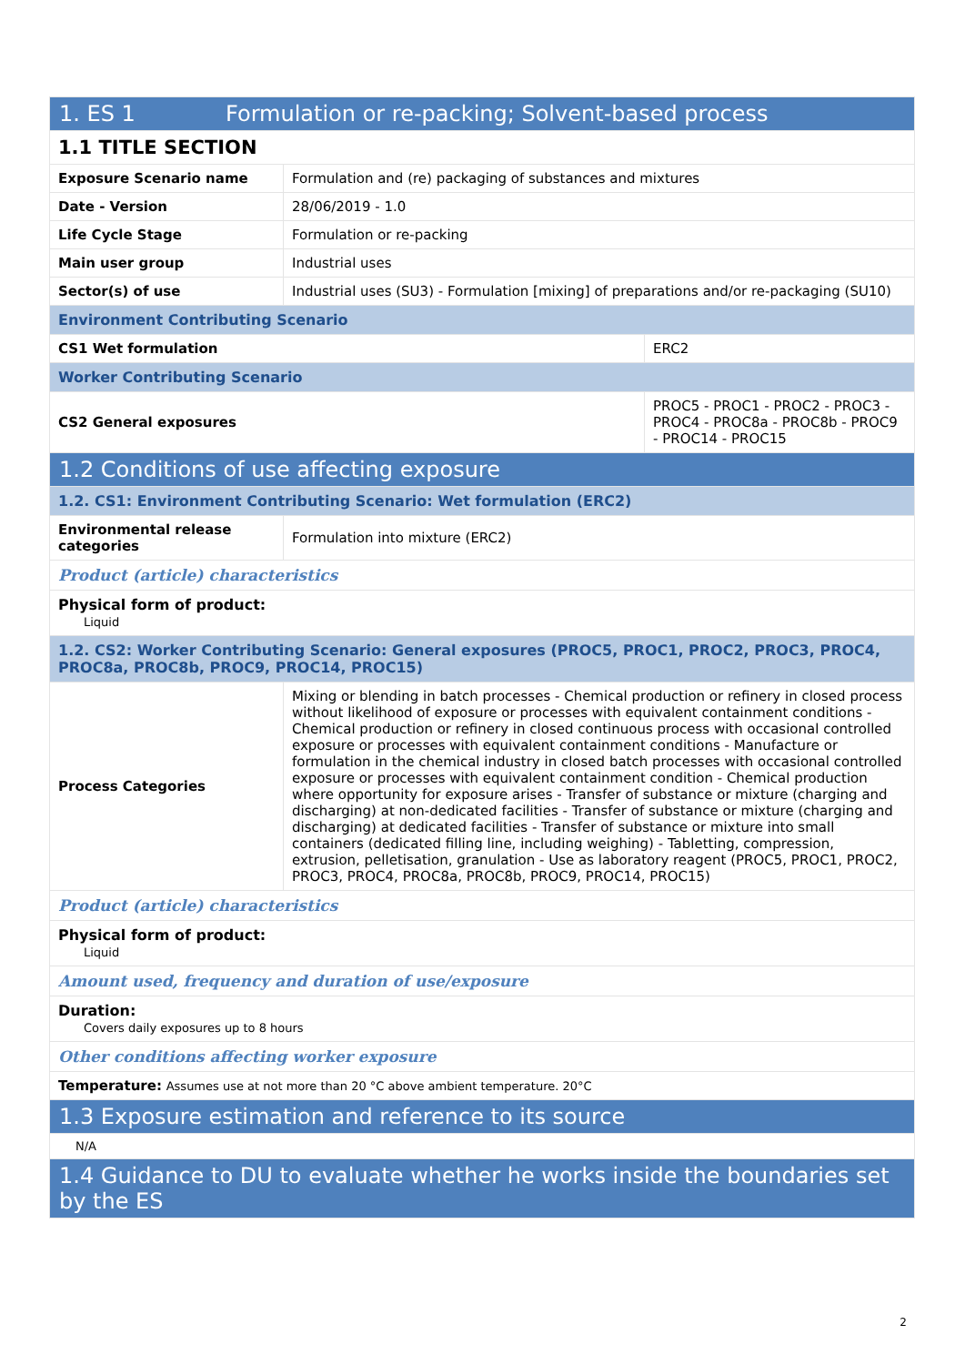| 1. ES 1 Formulation or re-packing; Solvent-based process | | |
| 1.1 TITLE SECTION | | |
| Exposure Scenario name | Formulation and (re) packaging of substances and mixtures | |
| Date - Version | 28/06/2019 - 1.0 | |
| Life Cycle Stage | Formulation or re-packing | |
| Main user group | Industrial uses | |
| Sector(s) of use | Industrial uses (SU3) - Formulation [mixing] of preparations and/or re-packaging (SU10) | |
| Environment Contributing Scenario | | |
| CS1 Wet formulation | | ERC2 |
| Worker Contributing Scenario | | |
| CS2 General exposures | | PROC5 - PROC1 - PROC2 - PROC3 - PROC4 - PROC8a - PROC8b - PROC9 - PROC14 - PROC15 |
| 1.2 Conditions of use affecting exposure | | |
| 1.2. CS1: Environment Contributing Scenario: Wet formulation (ERC2) | | |
| Environmental release categories | Formulation into mixture (ERC2) | |
| Product (article) characteristics | | |
| Physical form of product: Liquid | | |
| 1.2. CS2: Worker Contributing Scenario: General exposures (PROC5, PROC1, PROC2, PROC3, PROC4, PROC8a, PROC8b, PROC9, PROC14, PROC15) | | |
| Process Categories | Mixing or blending in batch processes - Chemical production or refinery in closed process without likelihood of exposure or processes with equivalent containment conditions - Chemical production or refinery in closed continuous process with occasional controlled exposure or processes with equivalent containment conditions - Manufacture or formulation in the chemical industry in closed batch processes with occasional controlled exposure or processes with equivalent containment condition - Chemical production where opportunity for exposure arises - Transfer of substance or mixture (charging and discharging) at non-dedicated facilities - Transfer of substance or mixture (charging and discharging) at dedicated facilities - Transfer of substance or mixture into small containers (dedicated filling line, including weighing) - Tabletting, compression, extrusion, pelletisation, granulation - Use as laboratory reagent (PROC5, PROC1, PROC2, PROC3, PROC4, PROC8a, PROC8b, PROC9, PROC14, PROC15) | |
| Product (article) characteristics | | |
| Physical form of product: Liquid | | |
| Amount used, frequency and duration of use/exposure | | |
| Duration: Covers daily exposures up to 8 hours | | |
| Other conditions affecting worker exposure | | |
| Temperature: Assumes use at not more than 20 °C above ambient temperature. 20°C | | |
| 1.3 Exposure estimation and reference to its source | | |
| N/A | | |
| 1.4 Guidance to DU to evaluate whether he works inside the boundaries set by the ES | | |
2